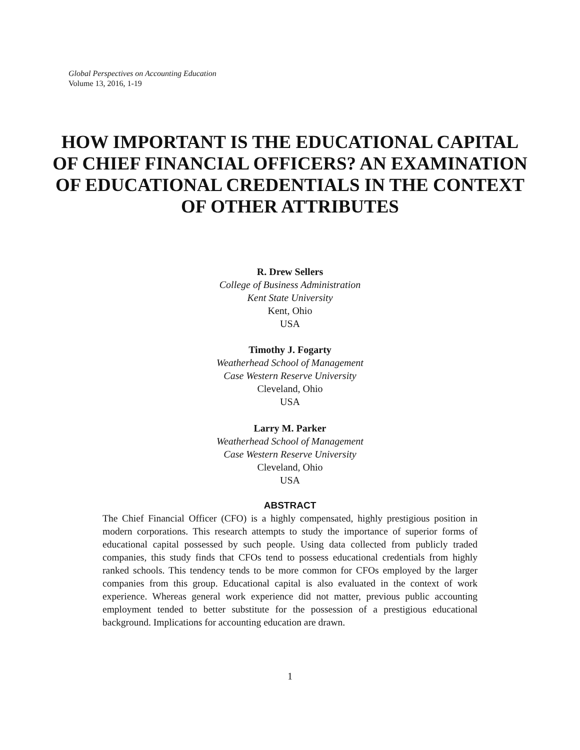Global Perspectives on Accounting Education
Volume 13, 2016, 1-19
HOW IMPORTANT IS THE EDUCATIONAL CAPITAL OF CHIEF FINANCIAL OFFICERS? AN EXAMINATION OF EDUCATIONAL CREDENTIALS IN THE CONTEXT OF OTHER ATTRIBUTES
R. Drew Sellers
College of Business Administration
Kent State University
Kent, Ohio
USA
Timothy J. Fogarty
Weatherhead School of Management
Case Western Reserve University
Cleveland, Ohio
USA
Larry M. Parker
Weatherhead School of Management
Case Western Reserve University
Cleveland, Ohio
USA
ABSTRACT
The Chief Financial Officer (CFO) is a highly compensated, highly prestigious position in modern corporations. This research attempts to study the importance of superior forms of educational capital possessed by such people. Using data collected from publicly traded companies, this study finds that CFOs tend to possess educational credentials from highly ranked schools. This tendency tends to be more common for CFOs employed by the larger companies from this group. Educational capital is also evaluated in the context of work experience. Whereas general work experience did not matter, previous public accounting employment tended to better substitute for the possession of a prestigious educational background. Implications for accounting education are drawn.
1